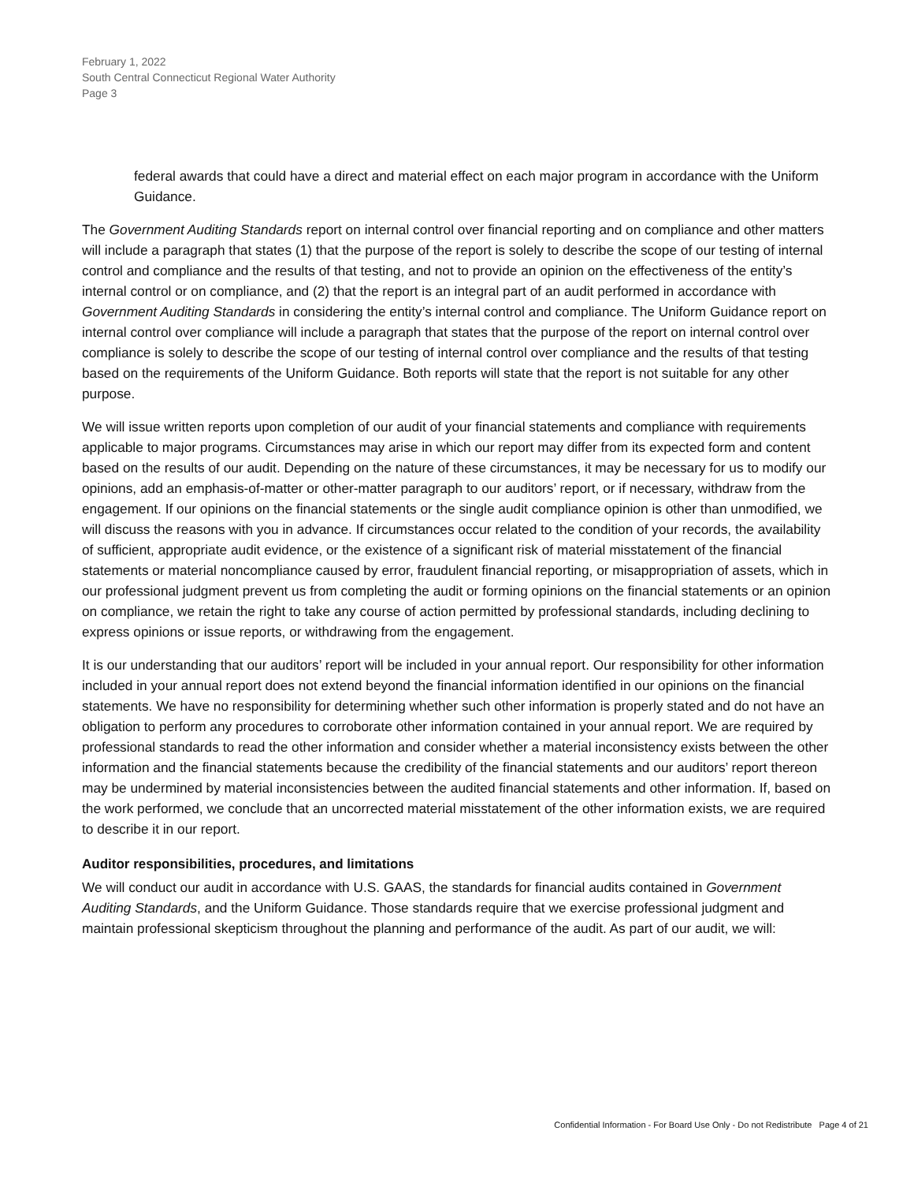February 1, 2022
South Central Connecticut Regional Water Authority
Page 3
federal awards that could have a direct and material effect on each major program in accordance with the Uniform Guidance.
The Government Auditing Standards report on internal control over financial reporting and on compliance and other matters will include a paragraph that states (1) that the purpose of the report is solely to describe the scope of our testing of internal control and compliance and the results of that testing, and not to provide an opinion on the effectiveness of the entity’s internal control or on compliance, and (2) that the report is an integral part of an audit performed in accordance with Government Auditing Standards in considering the entity’s internal control and compliance. The Uniform Guidance report on internal control over compliance will include a paragraph that states that the purpose of the report on internal control over compliance is solely to describe the scope of our testing of internal control over compliance and the results of that testing based on the requirements of the Uniform Guidance. Both reports will state that the report is not suitable for any other purpose.
We will issue written reports upon completion of our audit of your financial statements and compliance with requirements applicable to major programs. Circumstances may arise in which our report may differ from its expected form and content based on the results of our audit. Depending on the nature of these circumstances, it may be necessary for us to modify our opinions, add an emphasis-of-matter or other-matter paragraph to our auditors’ report, or if necessary, withdraw from the engagement. If our opinions on the financial statements or the single audit compliance opinion is other than unmodified, we will discuss the reasons with you in advance. If circumstances occur related to the condition of your records, the availability of sufficient, appropriate audit evidence, or the existence of a significant risk of material misstatement of the financial statements or material noncompliance caused by error, fraudulent financial reporting, or misappropriation of assets, which in our professional judgment prevent us from completing the audit or forming opinions on the financial statements or an opinion on compliance, we retain the right to take any course of action permitted by professional standards, including declining to express opinions or issue reports, or withdrawing from the engagement.
It is our understanding that our auditors’ report will be included in your annual report. Our responsibility for other information included in your annual report does not extend beyond the financial information identified in our opinions on the financial statements. We have no responsibility for determining whether such other information is properly stated and do not have an obligation to perform any procedures to corroborate other information contained in your annual report. We are required by professional standards to read the other information and consider whether a material inconsistency exists between the other information and the financial statements because the credibility of the financial statements and our auditors’ report thereon may be undermined by material inconsistencies between the audited financial statements and other information. If, based on the work performed, we conclude that an uncorrected material misstatement of the other information exists, we are required to describe it in our report.
Auditor responsibilities, procedures, and limitations
We will conduct our audit in accordance with U.S. GAAS, the standards for financial audits contained in Government Auditing Standards, and the Uniform Guidance. Those standards require that we exercise professional judgment and maintain professional skepticism throughout the planning and performance of the audit. As part of our audit, we will:
Confidential Information - For Board Use Only - Do not Redistribute Page 4 of 21